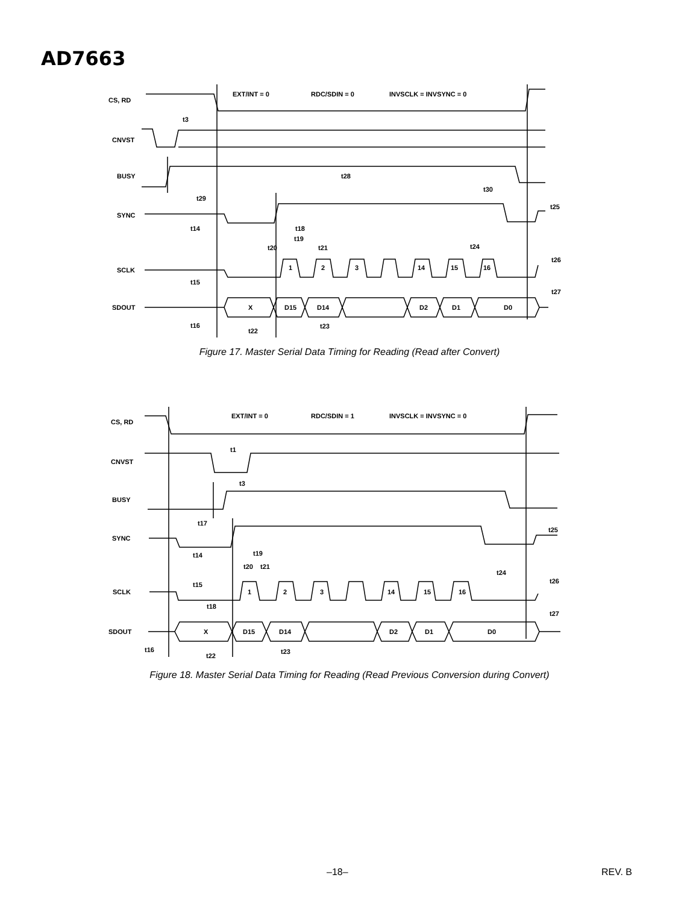AD7663
CS, RD
CNVST
BUSY
SYNC
SCLK
SDOUT
EXT/INT = 0
RDC/SDIN = 0
INVSCLK = INVSYNC = 0
t3
t28
t30
t29
t25
t14
t18
t19
t20
t21
t24
t26
1
2
3
14
15
16
t15
t27
X
D15
D14
D2
D1
D0
t16
t22
t23
Figure 17. Master Serial Data Timing for Reading (Read after Convert)
CS, RD
CNVST
BUSY
SYNC
SCLK
SDOUT
EXT/INT = 0
RDC/SDIN = 1
INVSCLK = INVSYNC = 0
t1
t3
t17
t25
t14
t19
t20
t21
t24
t26
t15
1
2
3
14
15
16
t18
t27
X
D15
D14
D2
D1
D0
t16
t22
t23
Figure 18. Master Serial Data Timing for Reading (Read Previous Conversion during Convert)
–18– REV. B